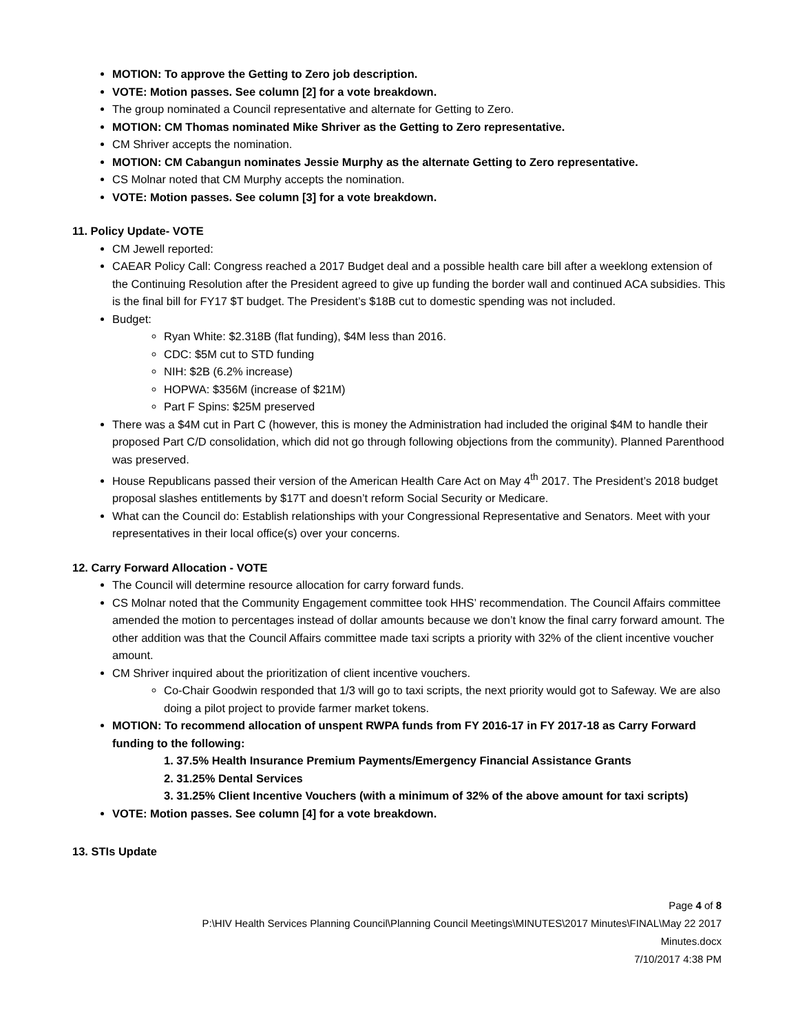MOTION: To approve the Getting to Zero job description.
VOTE: Motion passes. See column [2] for a vote breakdown.
The group nominated a Council representative and alternate for Getting to Zero.
MOTION: CM Thomas nominated Mike Shriver as the Getting to Zero representative.
CM Shriver accepts the nomination.
MOTION: CM Cabangun nominates Jessie Murphy as the alternate Getting to Zero representative.
CS Molnar noted that CM Murphy accepts the nomination.
VOTE: Motion passes. See column [3] for a vote breakdown.
11. Policy Update- VOTE
CM Jewell reported:
CAEAR Policy Call: Congress reached a 2017 Budget deal and a possible health care bill after a weeklong extension of the Continuing Resolution after the President agreed to give up funding the border wall and continued ACA subsidies. This is the final bill for FY17 $T budget. The President’s $18B cut to domestic spending was not included.
Budget:
Ryan White: $2.318B (flat funding), $4M less than 2016.
CDC: $5M cut to STD funding
NIH: $2B (6.2% increase)
HOPWA: $356M (increase of $21M)
Part F Spins: $25M preserved
There was a $4M cut in Part C (however, this is money the Administration had included the original $4M to handle their proposed Part C/D consolidation, which did not go through following objections from the community). Planned Parenthood was preserved.
House Republicans passed their version of the American Health Care Act on May 4<sup>th</sup> 2017. The President’s 2018 budget proposal slashes entitlements by $17T and doesn’t reform Social Security or Medicare.
What can the Council do: Establish relationships with your Congressional Representative and Senators. Meet with your representatives in their local office(s) over your concerns.
12. Carry Forward Allocation - VOTE
The Council will determine resource allocation for carry forward funds.
CS Molnar noted that the Community Engagement committee took HHS’ recommendation. The Council Affairs committee amended the motion to percentages instead of dollar amounts because we don’t know the final carry forward amount. The other addition was that the Council Affairs committee made taxi scripts a priority with 32% of the client incentive voucher amount.
CM Shriver inquired about the prioritization of client incentive vouchers.
Co-Chair Goodwin responded that 1/3 will go to taxi scripts, the next priority would got to Safeway. We are also doing a pilot project to provide farmer market tokens.
MOTION: To recommend allocation of unspent RWPA funds from FY 2016-17 in FY 2017-18 as Carry Forward funding to the following:
1. 37.5% Health Insurance Premium Payments/Emergency Financial Assistance Grants
2. 31.25% Dental Services
3. 31.25% Client Incentive Vouchers (with a minimum of 32% of the above amount for taxi scripts)
VOTE: Motion passes. See column [4] for a vote breakdown.
13. STIs Update
Page 4 of 8
P:\HIV Health Services Planning Council\Planning Council Meetings\MINUTES\2017 Minutes\FINAL\May 22 2017
Minutes.docx
7/10/2017 4:38 PM